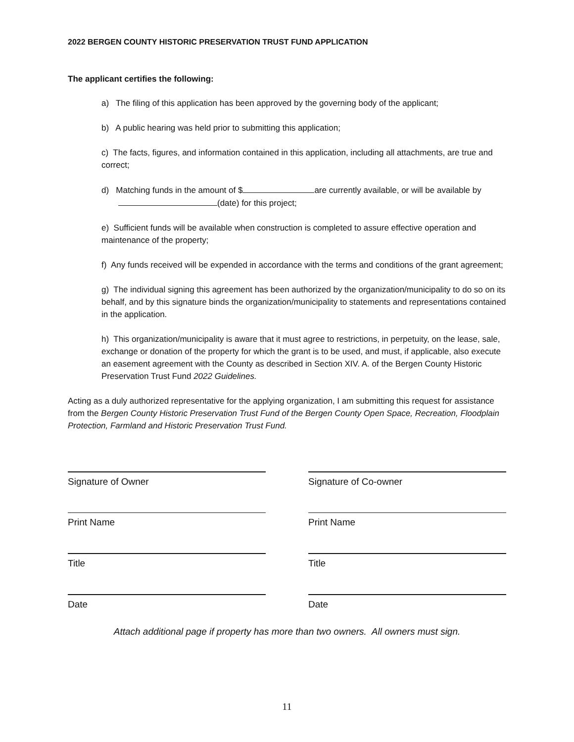2022 BERGEN COUNTY HISTORIC PRESERVATION TRUST FUND APPLICATION
The applicant certifies the following:
a) The filing of this application has been approved by the governing body of the applicant;
b) A public hearing was held prior to submitting this application;
c) The facts, figures, and information contained in this application, including all attachments, are true and correct;
d) Matching funds in the amount of $ are currently available, or will be available by (date) for this project;
e) Sufficient funds will be available when construction is completed to assure effective operation and maintenance of the property;
f) Any funds received will be expended in accordance with the terms and conditions of the grant agreement;
g) The individual signing this agreement has been authorized by the organization/municipality to do so on its behalf, and by this signature binds the organization/municipality to statements and representations contained in the application.
h) This organization/municipality is aware that it must agree to restrictions, in perpetuity, on the lease, sale, exchange or donation of the property for which the grant is to be used, and must, if applicable, also execute an easement agreement with the County as described in Section XIV. A. of the Bergen County Historic Preservation Trust Fund 2022 Guidelines.
Acting as a duly authorized representative for the applying organization, I am submitting this request for assistance from the Bergen County Historic Preservation Trust Fund of the Bergen County Open Space, Recreation, Floodplain Protection, Farmland and Historic Preservation Trust Fund.
Signature of Owner Signature of Co-owner
Print Name Print Name
Title Title
Date Date
Attach additional page if property has more than two owners. All owners must sign.
11